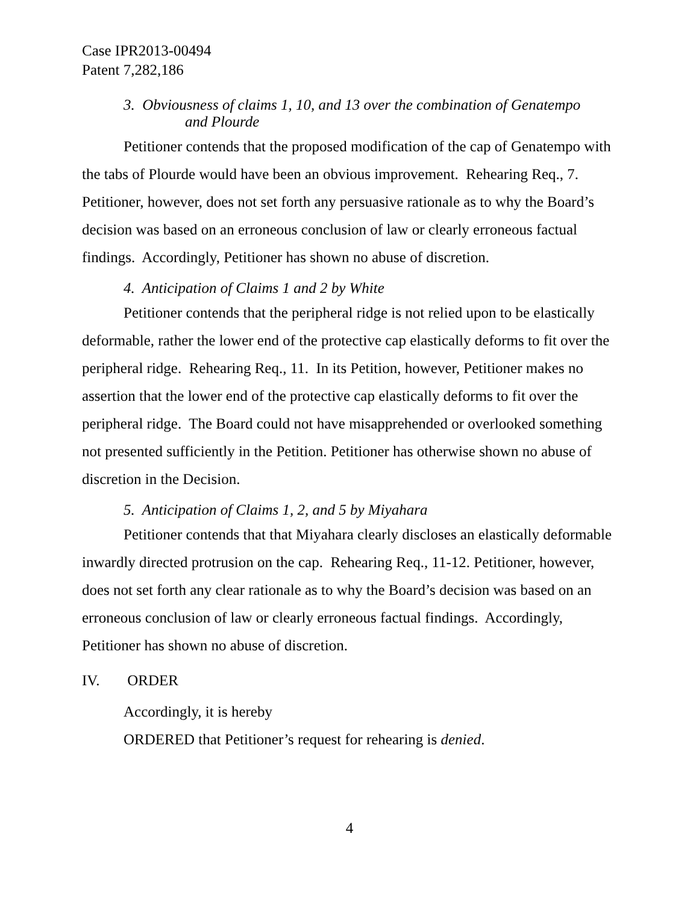Case IPR2013-00494
Patent 7,282,186
3. Obviousness of claims 1, 10, and 13 over the combination of Genatempo
and Plourde
Petitioner contends that the proposed modification of the cap of Genatempo with the tabs of Plourde would have been an obvious improvement. Rehearing Req., 7. Petitioner, however, does not set forth any persuasive rationale as to why the Board’s decision was based on an erroneous conclusion of law or clearly erroneous factual findings. Accordingly, Petitioner has shown no abuse of discretion.
4. Anticipation of Claims 1 and 2 by White
Petitioner contends that the peripheral ridge is not relied upon to be elastically deformable, rather the lower end of the protective cap elastically deforms to fit over the peripheral ridge. Rehearing Req., 11. In its Petition, however, Petitioner makes no assertion that the lower end of the protective cap elastically deforms to fit over the peripheral ridge. The Board could not have misapprehended or overlooked something not presented sufficiently in the Petition. Petitioner has otherwise shown no abuse of discretion in the Decision.
5. Anticipation of Claims 1, 2, and 5 by Miyahara
Petitioner contends that that Miyahara clearly discloses an elastically deformable inwardly directed protrusion on the cap. Rehearing Req., 11-12. Petitioner, however, does not set forth any clear rationale as to why the Board’s decision was based on an erroneous conclusion of law or clearly erroneous factual findings. Accordingly, Petitioner has shown no abuse of discretion.
IV. ORDER
Accordingly, it is hereby
ORDERED that Petitioner’s request for rehearing is denied.
4